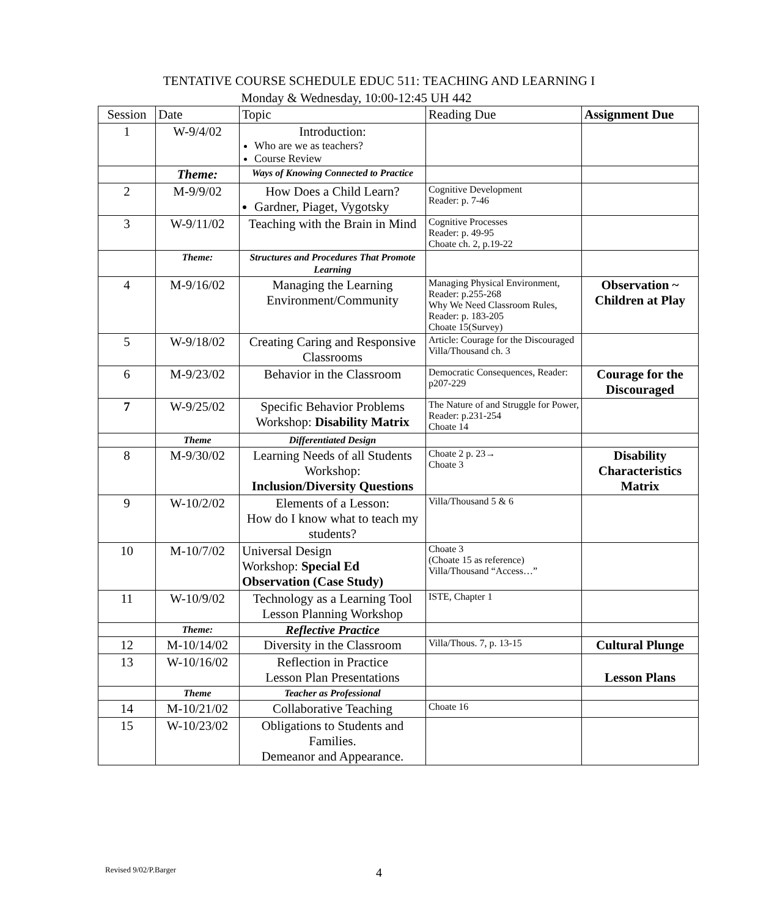TENTATIVE COURSE SCHEDULE EDUC 511: TEACHING AND LEARNING I
Monday & Wednesday, 10:00-12:45 UH 442
| Session | Date | Topic | Reading Due | Assignment Due |
| --- | --- | --- | --- | --- |
| 1 | W-9/4/02 | Introduction: Who are we as teachers? Course Review | | |
| | Theme: | Ways of Knowing Connected to Practice | | |
| 2 | M-9/9/02 | How Does a Child Learn? Gardner, Piaget, Vygotsky | Cognitive Development Reader: p. 7-46 | |
| 3 | W-9/11/02 | Teaching with the Brain in Mind | Cognitive Processes Reader: p. 49-95 Choate ch. 2, p.19-22 | |
| | Theme: | Structures and Procedures That Promote Learning | | |
| 4 | M-9/16/02 | Managing the Learning Environment/Community | Managing Physical Environment, Reader: p.255-268 Why We Need Classroom Rules, Reader: p. 183-205 Choate 15(Survey) | Observation ~ Children at Play |
| 5 | W-9/18/02 | Creating Caring and Responsive Classrooms | Article: Courage for the Discouraged Villa/Thousand ch. 3 | |
| 6 | M-9/23/02 | Behavior in the Classroom | Democratic Consequences, Reader: p207-229 | Courage for the Discouraged |
| 7 | W-9/25/02 | Specific Behavior Problems Workshop: Disability Matrix | The Nature of and Struggle for Power, Reader: p.231-254 Choate 14 | |
| | Theme | Differentiated Design | | |
| 8 | M-9/30/02 | Learning Needs of all Students Workshop: Inclusion/Diversity Questions | Choate 2 p. 23→ Choate 3 | Disability Characteristics Matrix |
| 9 | W-10/2/02 | Elements of a Lesson: How do I know what to teach my students? | Villa/Thousand 5 & 6 | |
| 10 | M-10/7/02 | Universal Design Workshop: Special Ed Observation (Case Study) | Choate 3 (Choate 15 as reference) Villa/Thousand “Access…” | |
| 11 | W-10/9/02 | Technology as a Learning Tool Lesson Planning Workshop | ISTE, Chapter 1 | |
| | Theme: | Reflective Practice | | |
| 12 | M-10/14/02 | Diversity in the Classroom | Villa/Thous. 7, p. 13-15 | Cultural Plunge |
| 13 | W-10/16/02 | Reflection in Practice Lesson Plan Presentations | | Lesson Plans |
| | Theme | Teacher as Professional | | |
| 14 | M-10/21/02 | Collaborative Teaching | Choate 16 | |
| 15 | W-10/23/02 | Obligations to Students and Families. Demeanor and Appearance. | | |
Revised 9/02/P.Barger 4